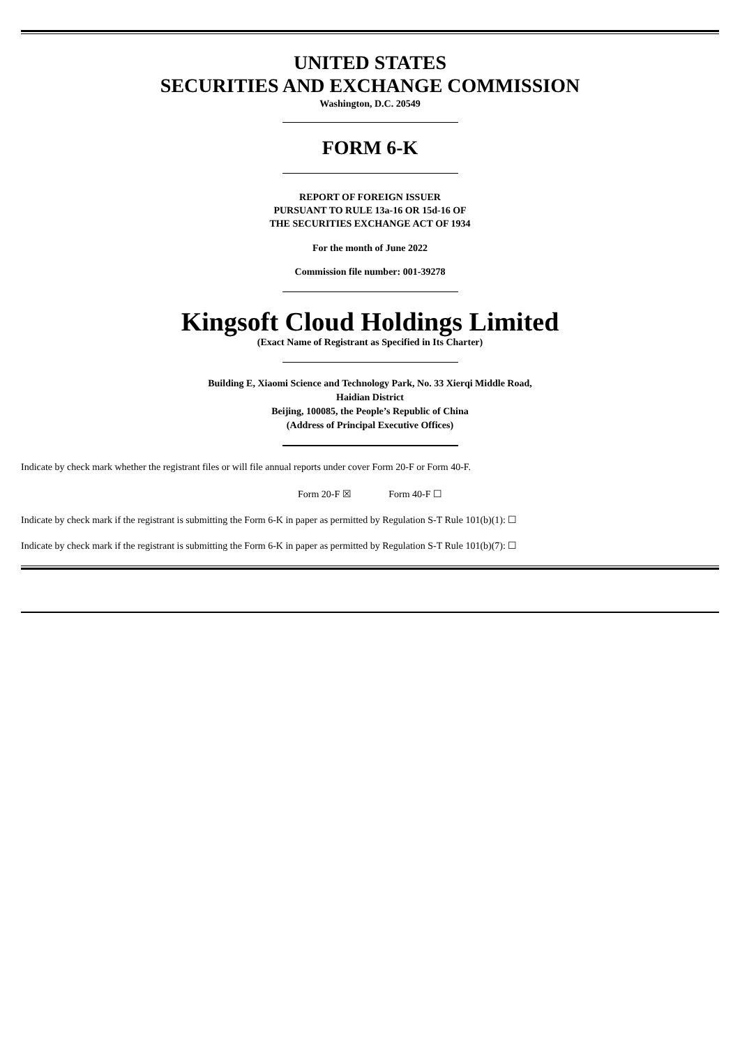UNITED STATES
SECURITIES AND EXCHANGE COMMISSION
Washington, D.C. 20549
FORM 6-K
REPORT OF FOREIGN ISSUER
PURSUANT TO RULE 13a-16 OR 15d-16 OF
THE SECURITIES EXCHANGE ACT OF 1934
For the month of June 2022
Commission file number: 001-39278
Kingsoft Cloud Holdings Limited
(Exact Name of Registrant as Specified in Its Charter)
Building E, Xiaomi Science and Technology Park, No. 33 Xierqi Middle Road,
Haidian District
Beijing, 100085, the People’s Republic of China
(Address of Principal Executive Offices)
Indicate by check mark whether the registrant files or will file annual reports under cover Form 20-F or Form 40-F.
Form 20-F ☒ Form 40-F ☐
Indicate by check mark if the registrant is submitting the Form 6-K in paper as permitted by Regulation S-T Rule 101(b)(1): ☐
Indicate by check mark if the registrant is submitting the Form 6-K in paper as permitted by Regulation S-T Rule 101(b)(7): ☐